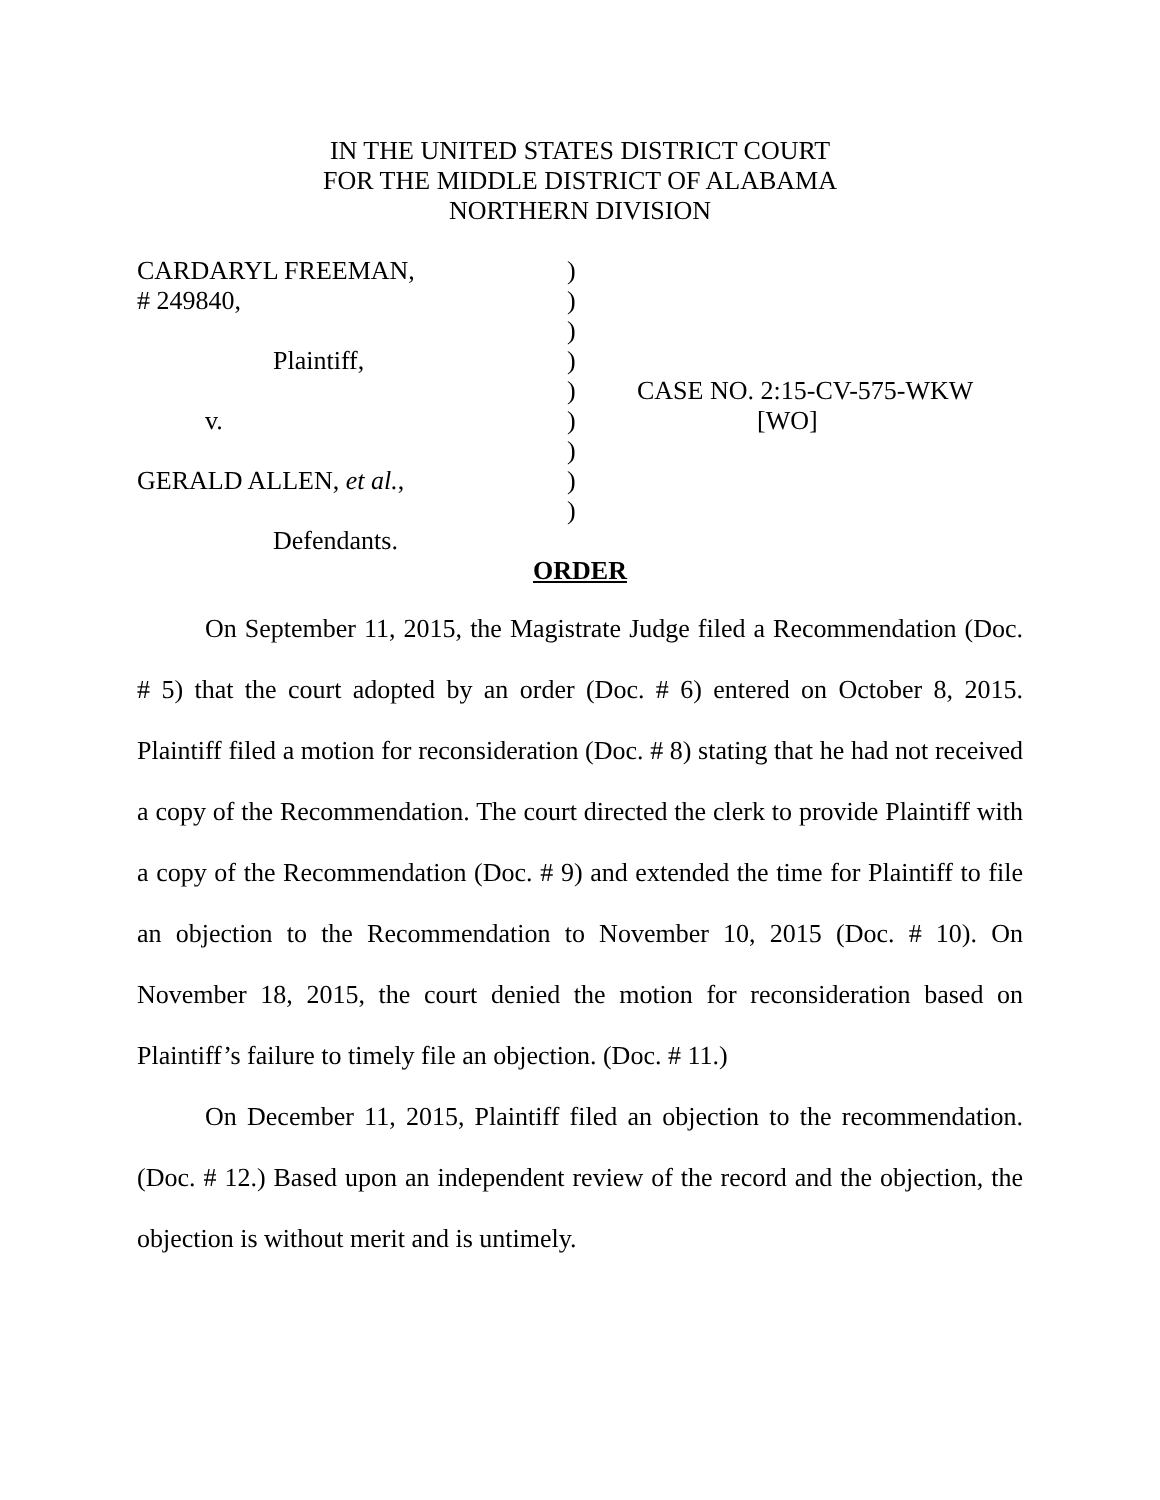IN THE UNITED STATES DISTRICT COURT
FOR THE MIDDLE DISTRICT OF ALABAMA
NORTHERN DIVISION
| CARDARYL FREEMAN, | ) | |
| # 249840, | ) | |
| | ) | |
| Plaintiff, | ) | |
| | ) | CASE NO. 2:15-CV-575-WKW |
| v. | ) | [WO] |
| | ) | |
| GERALD ALLEN, et al. , | ) | |
| | ) | |
| Defendants. | | |
ORDER
On September 11, 2015, the Magistrate Judge filed a Recommendation (Doc. # 5) that the court adopted by an order (Doc. # 6) entered on October 8, 2015. Plaintiff filed a motion for reconsideration (Doc. # 8) stating that he had not received a copy of the Recommendation. The court directed the clerk to provide Plaintiff with a copy of the Recommendation (Doc. # 9) and extended the time for Plaintiff to file an objection to the Recommendation to November 10, 2015 (Doc. # 10). On November 18, 2015, the court denied the motion for reconsideration based on Plaintiff’s failure to timely file an objection. (Doc. # 11.)
On December 11, 2015, Plaintiff filed an objection to the recommendation. (Doc. # 12.) Based upon an independent review of the record and the objection, the objection is without merit and is untimely.